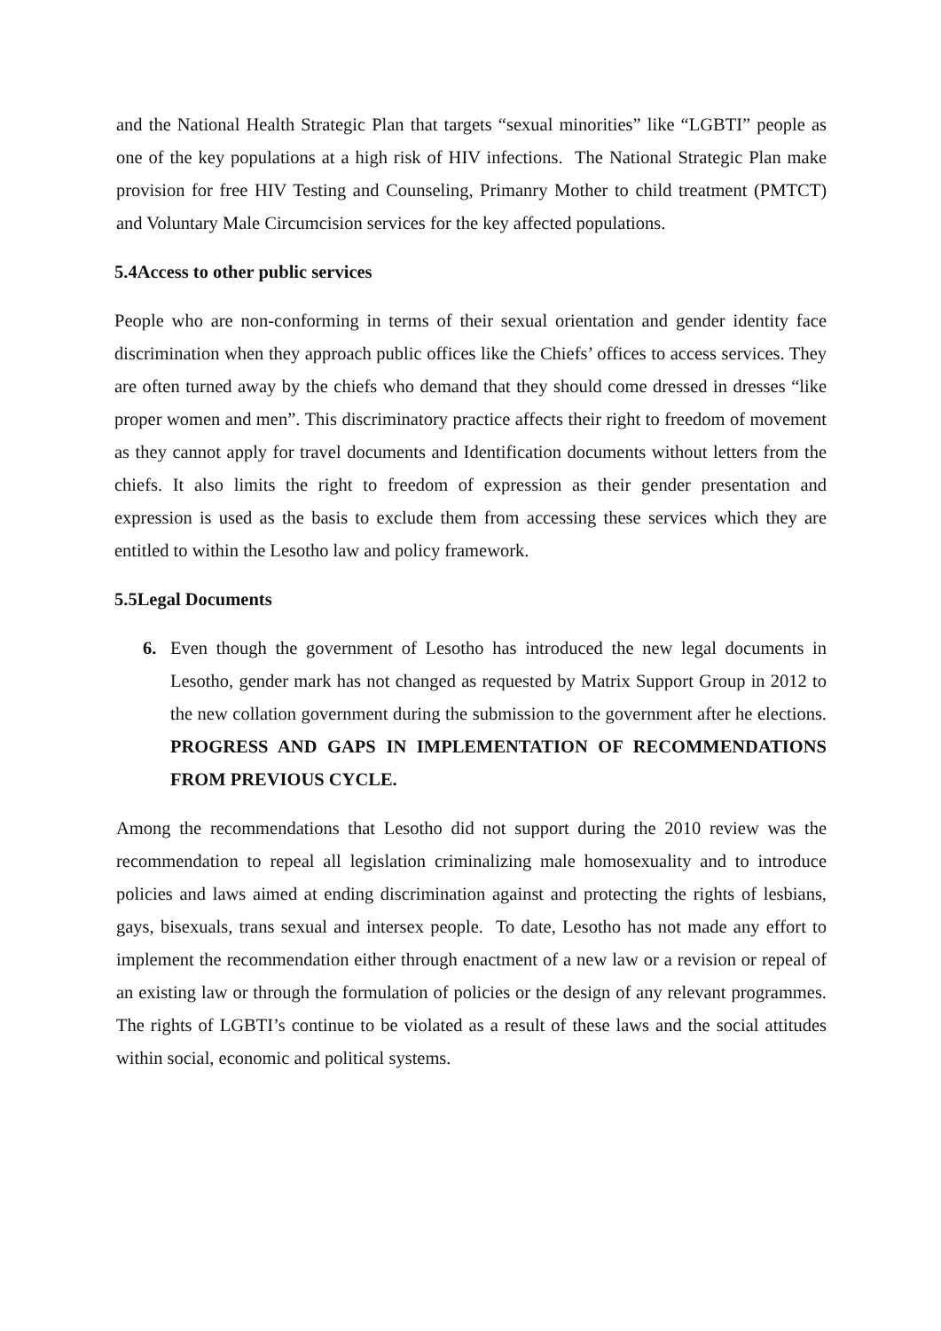and the National Health Strategic Plan that targets “sexual minorities” like “LGBTI” people as one of the key populations at a high risk of HIV infections. The National Strategic Plan make provision for free HIV Testing and Counseling, Primanry Mother to child treatment (PMTCT) and Voluntary Male Circumcision services for the key affected populations.
5.4Access to other public services
People who are non-conforming in terms of their sexual orientation and gender identity face discrimination when they approach public offices like the Chiefs’ offices to access services. They are often turned away by the chiefs who demand that they should come dressed in dresses “like proper women and men”. This discriminatory practice affects their right to freedom of movement as they cannot apply for travel documents and Identification documents without letters from the chiefs. It also limits the right to freedom of expression as their gender presentation and expression is used as the basis to exclude them from accessing these services which they are entitled to within the Lesotho law and policy framework.
5.5Legal Documents
6. Even though the government of Lesotho has introduced the new legal documents in Lesotho, gender mark has not changed as requested by Matrix Support Group in 2012 to the new collation government during the submission to the government after he elections. PROGRESS AND GAPS IN IMPLEMENTATION OF RECOMMENDATIONS FROM PREVIOUS CYCLE.
Among the recommendations that Lesotho did not support during the 2010 review was the recommendation to repeal all legislation criminalizing male homosexuality and to introduce policies and laws aimed at ending discrimination against and protecting the rights of lesbians, gays, bisexuals, trans sexual and intersex people. To date, Lesotho has not made any effort to implement the recommendation either through enactment of a new law or a revision or repeal of an existing law or through the formulation of policies or the design of any relevant programmes. The rights of LGBTI’s continue to be violated as a result of these laws and the social attitudes within social, economic and political systems.